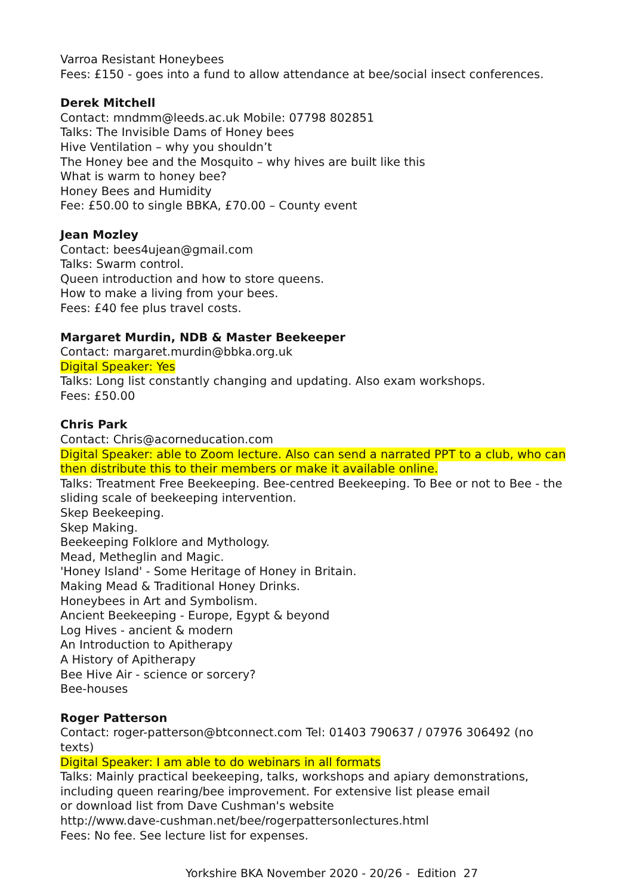Varroa Resistant Honeybees
Fees: £150 - goes into a fund to allow attendance at bee/social insect conferences.
Derek Mitchell
Contact: mndmm@leeds.ac.uk Mobile: 07798 802851
Talks: The Invisible Dams of Honey bees
Hive Ventilation – why you shouldn’t
The Honey bee and the Mosquito – why hives are built like this
What is warm to honey bee?
Honey Bees and Humidity
Fee: £50.00 to single BBKA, £70.00 – County event
Jean Mozley
Contact: bees4ujean@gmail.com
Talks: Swarm control.
Queen introduction and how to store queens.
How to make a living from your bees.
Fees: £40 fee plus travel costs.
Margaret Murdin, NDB & Master Beekeeper
Contact: margaret.murdin@bbka.org.uk
Digital Speaker: Yes
Talks: Long list constantly changing and updating. Also exam workshops.
Fees: £50.00
Chris Park
Contact: Chris@acorneducation.com
Digital Speaker: able to Zoom lecture. Also can send a narrated PPT to a club, who can then distribute this to their members or make it available online.
Talks: Treatment Free Beekeeping. Bee-centred Beekeeping. To Bee or not to Bee - the sliding scale of beekeeping intervention.
Skep Beekeeping.
Skep Making.
Beekeeping Folklore and Mythology.
Mead, Metheglin and Magic.
'Honey Island' - Some Heritage of Honey in Britain.
Making Mead & Traditional Honey Drinks.
Honeybees in Art and Symbolism.
Ancient Beekeeping - Europe, Egypt & beyond
Log Hives - ancient & modern
An Introduction to Apitherapy
A History of Apitherapy
Bee Hive Air - science or sorcery?
Bee-houses
Roger Patterson
Contact: roger-patterson@btconnect.com Tel: 01403 790637 / 07976 306492 (no texts)
Digital Speaker: I am able to do webinars in all formats
Talks: Mainly practical beekeeping, talks, workshops and apiary demonstrations,
including queen rearing/bee improvement. For extensive list please email
or download list from Dave Cushman's website
http://www.dave-cushman.net/bee/rogerpattersonlectures.html
Fees: No fee. See lecture list for expenses.
Yorkshire BKA November 2020 - 20/26 - Edition 27